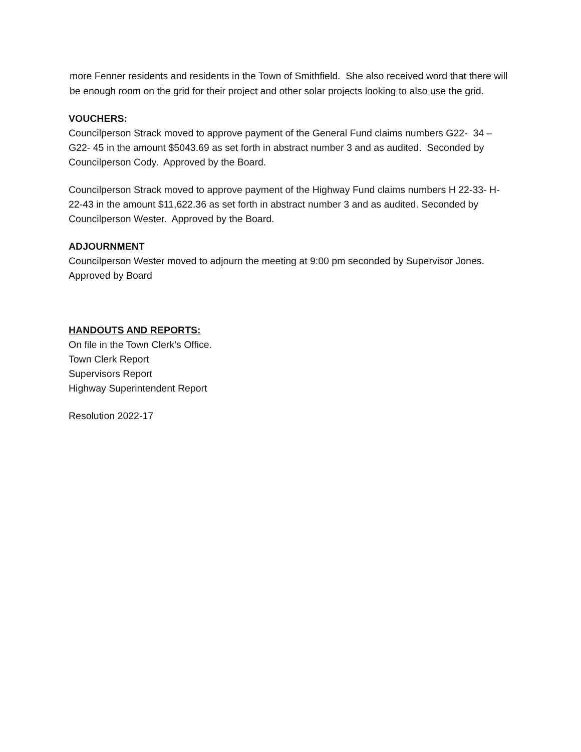more Fenner residents and residents in the Town of Smithfield. She also received word that there will be enough room on the grid for their project and other solar projects looking to also use the grid.
VOUCHERS:
Councilperson Strack moved to approve payment of the General Fund claims numbers G22- 34 – G22- 45 in the amount $5043.69 as set forth in abstract number 3 and as audited. Seconded by Councilperson Cody. Approved by the Board.
Councilperson Strack moved to approve payment of the Highway Fund claims numbers H 22-33- H-22-43 in the amount $11,622.36 as set forth in abstract number 3 and as audited. Seconded by Councilperson Wester. Approved by the Board.
ADJOURNMENT
Councilperson Wester moved to adjourn the meeting at 9:00 pm seconded by Supervisor Jones. Approved by Board
HANDOUTS AND REPORTS:
On file in the Town Clerk’s Office.
Town Clerk Report
Supervisors Report
Highway Superintendent Report
Resolution 2022-17